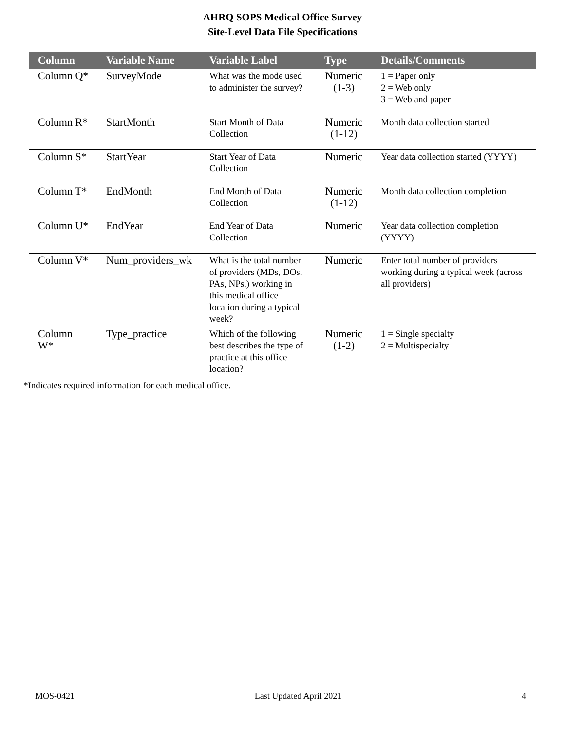AHRQ SOPS Medical Office Survey
Site-Level Data File Specifications
| Column | Variable Name | Variable Label | Type | Details/Comments |
| --- | --- | --- | --- | --- |
| Column Q* | SurveyMode | What was the mode used to administer the survey? | Numeric (1-3) | 1 = Paper only 2 = Web only 3 = Web and paper |
| Column R* | StartMonth | Start Month of Data Collection | Numeric (1-12) | Month data collection started |
| Column S* | StartYear | Start Year of Data Collection | Numeric | Year data collection started (YYYY) |
| Column T* | EndMonth | End Month of Data Collection | Numeric (1-12) | Month data collection completion |
| Column U* | EndYear | End Year of Data Collection | Numeric | Year data collection completion (YYYY) |
| Column V* | Num_providers_wk | What is the total number of providers (MDs, DOs, PAs, NPs,) working in this medical office location during a typical week? | Numeric | Enter total number of providers working during a typical week (across all providers) |
| Column W* | Type_practice | Which of the following best describes the type of practice at this office location? | Numeric (1-2) | 1 = Single specialty 2 = Multispecialty |
*Indicates required information for each medical office.
MOS-0421 Last Updated April 2021 4